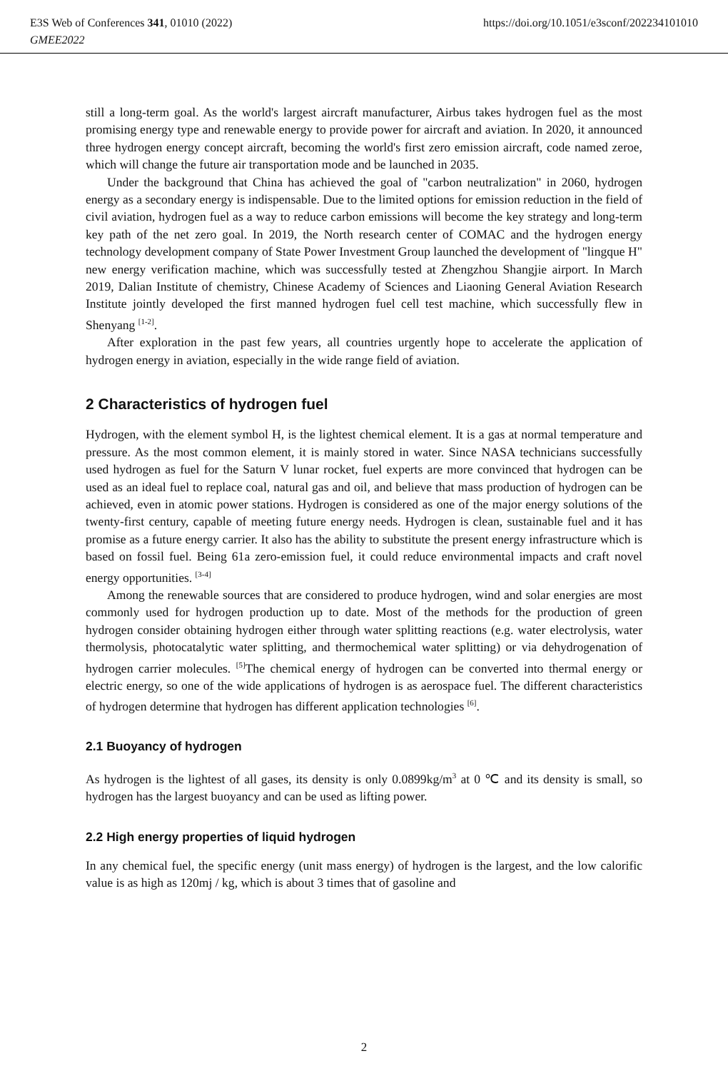E3S Web of Conferences 341, 01010 (2022) https://doi.org/10.1051/e3sconf/202234101010
GMEE2022
still a long-term goal. As the world's largest aircraft manufacturer, Airbus takes hydrogen fuel as the most promising energy type and renewable energy to provide power for aircraft and aviation. In 2020, it announced three hydrogen energy concept aircraft, becoming the world's first zero emission aircraft, code named zeroe, which will change the future air transportation mode and be launched in 2035.
Under the background that China has achieved the goal of "carbon neutralization" in 2060, hydrogen energy as a secondary energy is indispensable. Due to the limited options for emission reduction in the field of civil aviation, hydrogen fuel as a way to reduce carbon emissions will become the key strategy and long-term key path of the net zero goal. In 2019, the North research center of COMAC and the hydrogen energy technology development company of State Power Investment Group launched the development of "lingque H" new energy verification machine, which was successfully tested at Zhengzhou Shangjie airport. In March 2019, Dalian Institute of chemistry, Chinese Academy of Sciences and Liaoning General Aviation Research Institute jointly developed the first manned hydrogen fuel cell test machine, which successfully flew in Shenyang <sup>[1-2]</sup>.
After exploration in the past few years, all countries urgently hope to accelerate the application of hydrogen energy in aviation, especially in the wide range field of aviation.
2 Characteristics of hydrogen fuel
Hydrogen, with the element symbol H, is the lightest chemical element. It is a gas at normal temperature and pressure. As the most common element, it is mainly stored in water. Since NASA technicians successfully used hydrogen as fuel for the Saturn V lunar rocket, fuel experts are more convinced that hydrogen can be used as an ideal fuel to replace coal, natural gas and oil, and believe that mass production of hydrogen can be achieved, even in atomic power stations. Hydrogen is considered as one of the major energy solutions of the twenty-first century, capable of meeting future energy needs. Hydrogen is clean, sustainable fuel and it has promise as a future energy carrier. It also has the ability to substitute the present energy infrastructure which is based on fossil fuel. Being 61a zero-emission fuel, it could reduce environmental impacts and craft novel energy opportunities. <sup>[3-4]</sup>
Among the renewable sources that are considered to produce hydrogen, wind and solar energies are most commonly used for hydrogen production up to date. Most of the methods for the production of green hydrogen consider obtaining hydrogen either through water splitting reactions (e.g. water electrolysis, water thermolysis, photocatalytic water splitting, and thermochemical water splitting) or via dehydrogenation of hydrogen carrier molecules. <sup>[5]</sup>The chemical energy of hydrogen can be converted into thermal energy or electric energy, so one of the wide applications of hydrogen is as aerospace fuel. The different characteristics of hydrogen determine that hydrogen has different application technologies <sup>[6]</sup>.
2.1 Buoyancy of hydrogen
As hydrogen is the lightest of all gases, its density is only 0.0899kg/m<sup>3</sup> at 0 ℃ and its density is small, so hydrogen has the largest buoyancy and can be used as lifting power.
2.2 High energy properties of liquid hydrogen
In any chemical fuel, the specific energy (unit mass energy) of hydrogen is the largest, and the low calorific value is as high as 120mj / kg, which is about 3 times that of gasoline and
2